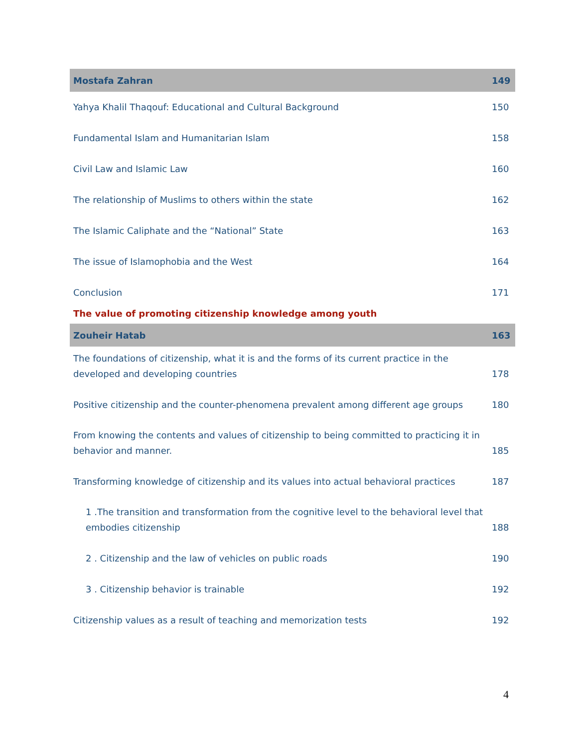| Mostafa Zahran | 149 |
| Yahya Khalil Thaqouf: Educational and Cultural Background | 150 |
| Fundamental Islam and Humanitarian Islam | 158 |
| Civil Law and Islamic Law | 160 |
| The relationship of Muslims to others within the state | 162 |
| The Islamic Caliphate and the “National” State | 163 |
| The issue of Islamophobia and the West | 164 |
| Conclusion | 171 |
The value of promoting citizenship knowledge among youth
| Zouheir Hatab | 163 |
| The foundations of citizenship, what it is and the forms of its current practice in the developed and developing countries | 178 |
| Positive citizenship and the counter-phenomena prevalent among different age groups | 180 |
| From knowing the contents and values of citizenship to being committed to practicing it in behavior and manner. | 185 |
| Transforming knowledge of citizenship and its values into actual behavioral practices | 187 |
| 1 .The transition and transformation from the cognitive level to the behavioral level that embodies citizenship | 188 |
| 2 . Citizenship and the law of vehicles on public roads | 190 |
| 3 . Citizenship behavior is trainable | 192 |
| Citizenship values as a result of teaching and memorization tests | 192 |
4